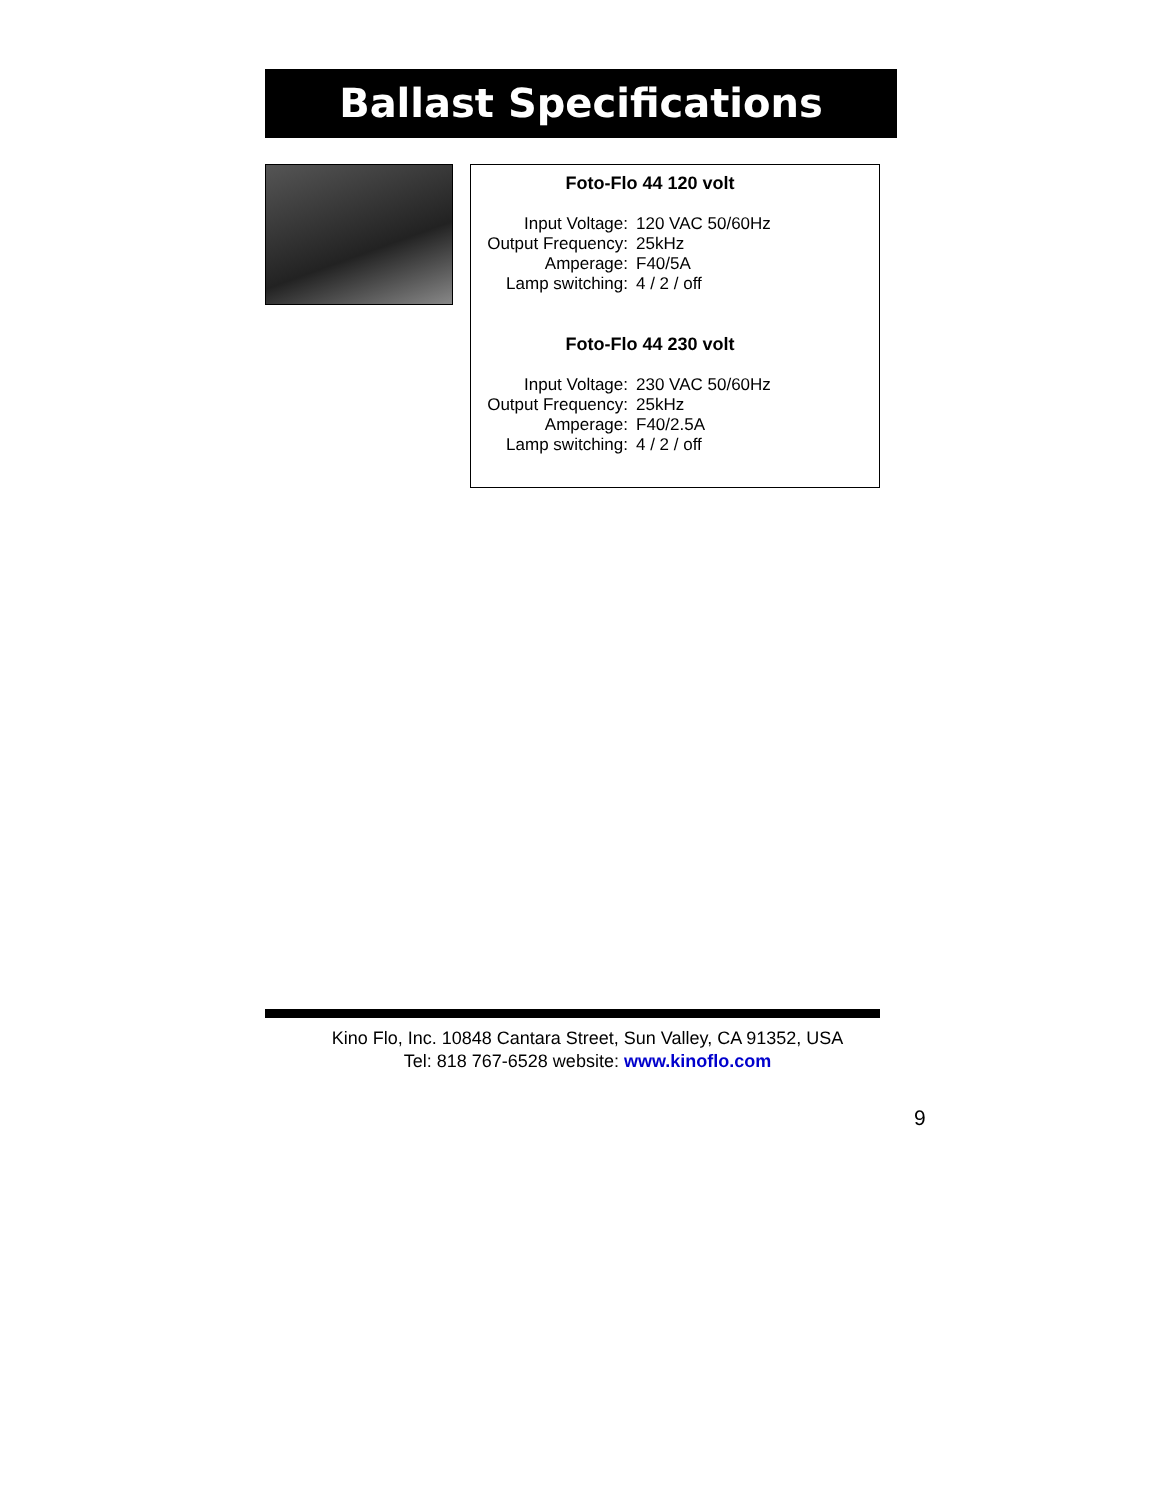Ballast Specifications
Foto-Flo 44 120 volt
Input Voltage: 120 VAC 50/60Hz
Output Frequency:
25kHz
Amperage: F40/5A
Lamp switching: 4 / 2 / off
Foto-Flo 44 230 volt
Input Voltage: 230 VAC 50/60Hz
Output Frequency:
25kHz
Amperage: F40/2.5A
Lamp switching: 4 / 2 / off
Kino Flo, Inc. 10848 Cantara Street, Sun Valley, CA 91352, USA
Tel: 818 767-6528 website: www.kinoflo.com
9